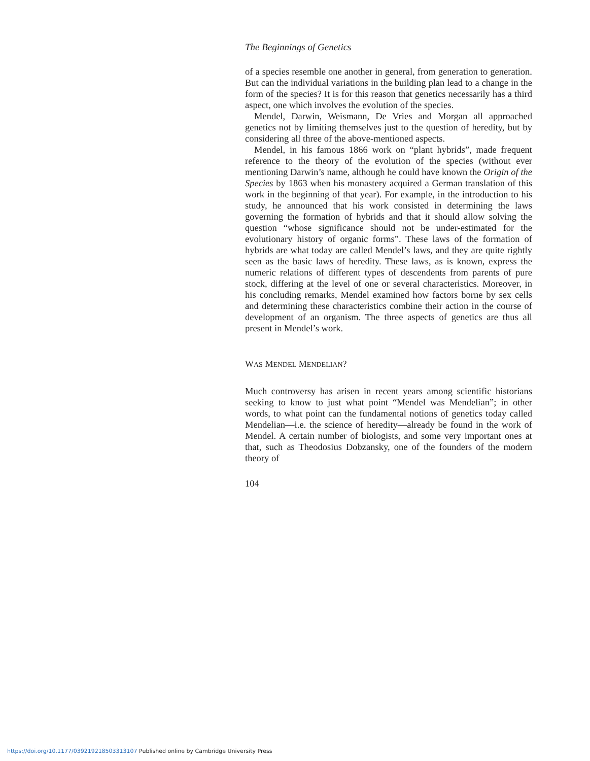The Beginnings of Genetics
of a species resemble one another in general, from generation to generation. But can the individual variations in the building plan lead to a change in the form of the species? It is for this reason that genetics necessarily has a third aspect, one which involves the evolution of the species.
Mendel, Darwin, Weismann, De Vries and Morgan all approached genetics not by limiting themselves just to the question of heredity, but by considering all three of the above-mentioned aspects.
Mendel, in his famous 1866 work on “plant hybrids”, made frequent reference to the theory of the evolution of the species (without ever mentioning Darwin’s name, although he could have known the Origin of the Species by 1863 when his monastery acquired a German translation of this work in the beginning of that year). For example, in the introduction to his study, he announced that his work consisted in determining the laws governing the formation of hybrids and that it should allow solving the question “whose significance should not be under-estimated for the evolutionary history of organic forms”. These laws of the formation of hybrids are what today are called Mendel’s laws, and they are quite rightly seen as the basic laws of heredity. These laws, as is known, express the numeric relations of different types of descendents from parents of pure stock, differing at the level of one or several characteristics. Moreover, in his concluding remarks, Mendel examined how factors borne by sex cells and determining these characteristics combine their action in the course of development of an organism. The three aspects of genetics are thus all present in Mendel’s work.
WAS MENDEL MENDELIAN?
Much controversy has arisen in recent years among scientific historians seeking to know to just what point “Mendel was Mendelian”; in other words, to what point can the fundamental notions of genetics today called Mendelian—i.e. the science of heredity—already be found in the work of Mendel. A certain number of biologists, and some very important ones at that, such as Theodosius Dobzansky, one of the founders of the modern theory of
104
https://doi.org/10.1177/039219218503313107 Published online by Cambridge University Press